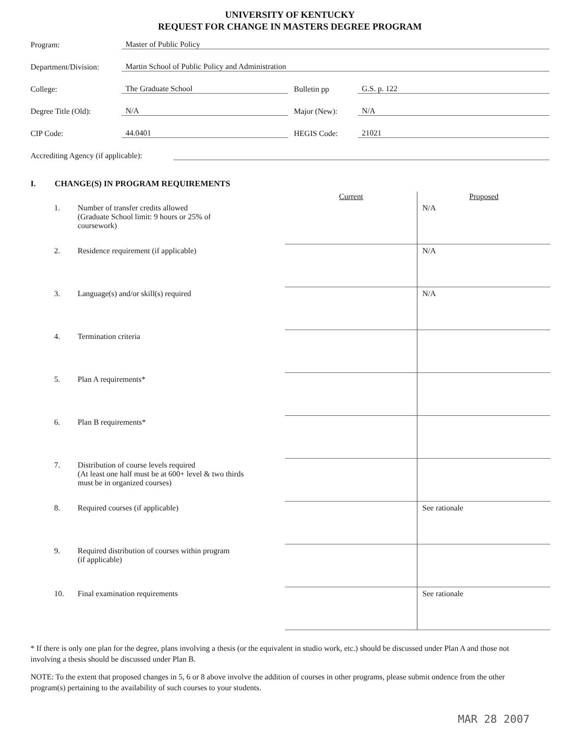UNIVERSITY OF KENTUCKY
REQUEST FOR CHANGE IN MASTERS DEGREE PROGRAM
Program:
Master of Public Policy
Department/Division:
Martin School of Public Policy and Administration
College:
The Graduate School
Bulletin pp
G.S. p. 122
Degree Title (Old):
N/A
Major (New):
N/A
CIP Code:
44.0401
HEGIS Code:
21021
Accrediting Agency (if applicable):
I. CHANGE(S) IN PROGRAM REQUIREMENTS
| | | Current | Proposed |
| --- | --- | --- | --- |
| 1. | Number of transfer credits allowed (Graduate School limit: 9 hours or 25% of coursework) | | N/A |
| 2. | Residence requirement (if applicable) | | N/A |
| 3. | Language(s) and/or skill(s) required | | N/A |
| 4. | Termination criteria | | |
| 5. | Plan A requirements* | | |
| 6. | Plan B requirements* | | |
| 7. | Distribution of course levels required (At least one half must be at 600+ level & two thirds must be in organized courses) | | |
| 8. | Required courses (if applicable) | | See rationale |
| 9. | Required distribution of courses within program (if applicable) | | |
| 10. | Final examination requirements | | See rationale |
* If there is only one plan for the degree, plans involving a thesis (or the equivalent in studio work, etc.) should be discussed under Plan A and those not involving a thesis should be discussed under Plan B.
NOTE: To the extent that proposed changes in 5, 6 or 8 above involve the addition of courses in other programs, please submit ondence from the other program(s) pertaining to the availability of such courses to your students.
MAR 28 2007